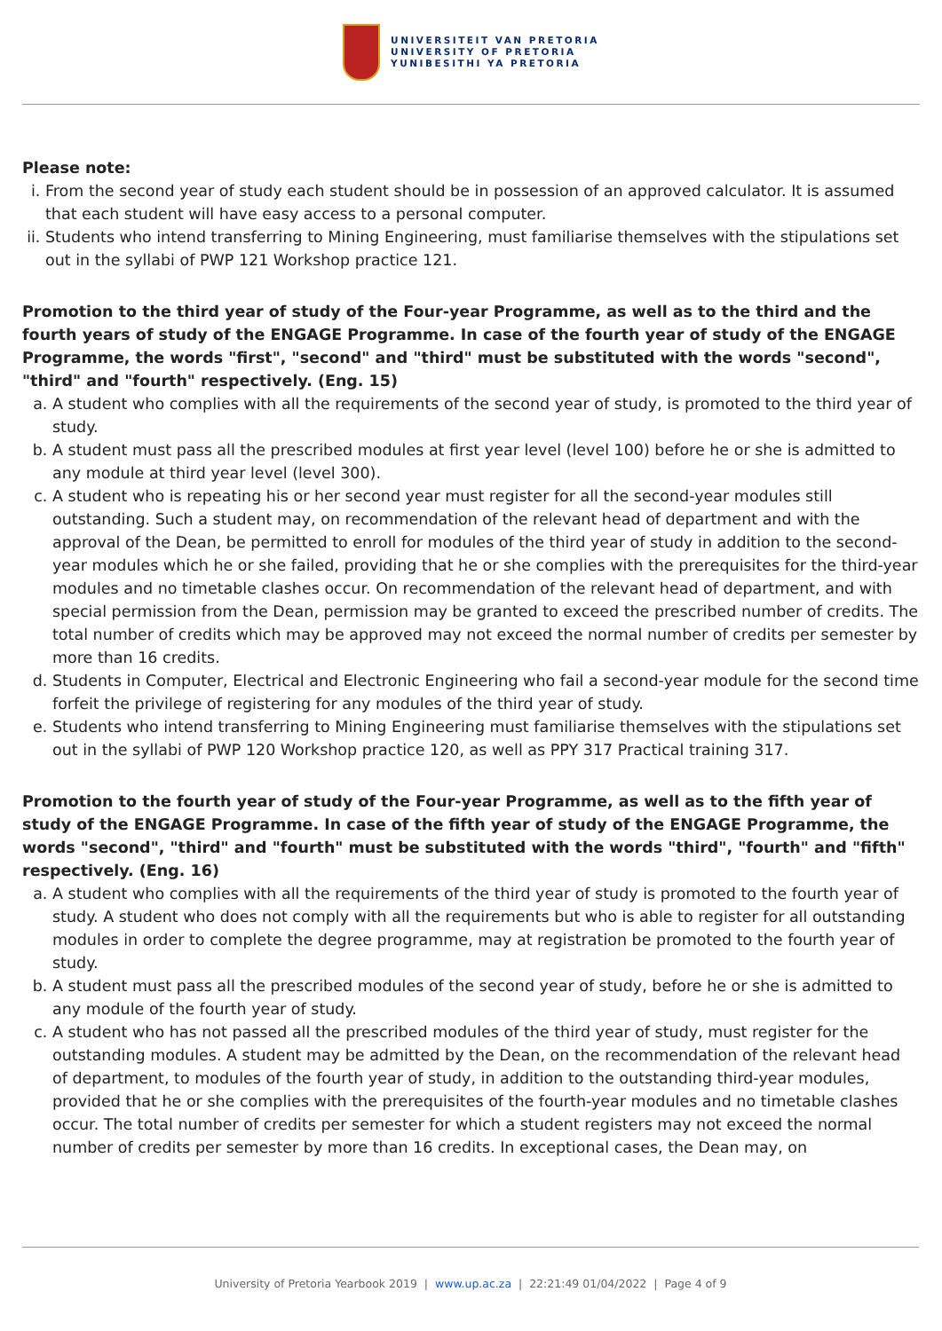UNIVERSITEIT VAN PRETORIA
UNIVERSITY OF PRETORIA
YUNIBESITHI YA PRETORIA
Please note:
i. From the second year of study each student should be in possession of an approved calculator. It is assumed that each student will have easy access to a personal computer.
ii. Students who intend transferring to Mining Engineering, must familiarise themselves with the stipulations set out in the syllabi of PWP 121 Workshop practice 121.
Promotion to the third year of study of the Four-year Programme, as well as to the third and the fourth years of study of the ENGAGE Programme. In case of the fourth year of study of the ENGAGE Programme, the words "first", "second" and "third" must be substituted with the words "second", "third" and "fourth" respectively. (Eng. 15)
a. A student who complies with all the requirements of the second year of study, is promoted to the third year of study.
b. A student must pass all the prescribed modules at first year level (level 100) before he or she is admitted to any module at third year level (level 300).
c. A student who is repeating his or her second year must register for all the second-year modules still outstanding. Such a student may, on recommendation of the relevant head of department and with the approval of the Dean, be permitted to enroll for modules of the third year of study in addition to the second-year modules which he or she failed, providing that he or she complies with the prerequisites for the third-year modules and no timetable clashes occur. On recommendation of the relevant head of department, and with special permission from the Dean, permission may be granted to exceed the prescribed number of credits. The total number of credits which may be approved may not exceed the normal number of credits per semester by more than 16 credits.
d. Students in Computer, Electrical and Electronic Engineering who fail a second-year module for the second time forfeit the privilege of registering for any modules of the third year of study.
e. Students who intend transferring to Mining Engineering must familiarise themselves with the stipulations set out in the syllabi of PWP 120 Workshop practice 120, as well as PPY 317 Practical training 317.
Promotion to the fourth year of study of the Four-year Programme, as well as to the fifth year of study of the ENGAGE Programme. In case of the fifth year of study of the ENGAGE Programme, the words "second", "third" and "fourth" must be substituted with the words "third", "fourth" and "fifth" respectively. (Eng. 16)
a. A student who complies with all the requirements of the third year of study is promoted to the fourth year of study. A student who does not comply with all the requirements but who is able to register for all outstanding modules in order to complete the degree programme, may at registration be promoted to the fourth year of study.
b. A student must pass all the prescribed modules of the second year of study, before he or she is admitted to any module of the fourth year of study.
c. A student who has not passed all the prescribed modules of the third year of study, must register for the outstanding modules. A student may be admitted by the Dean, on the recommendation of the relevant head of department, to modules of the fourth year of study, in addition to the outstanding third-year modules, provided that he or she complies with the prerequisites of the fourth-year modules and no timetable clashes occur. The total number of credits per semester for which a student registers may not exceed the normal number of credits per semester by more than 16 credits. In exceptional cases, the Dean may, on
University of Pretoria Yearbook 2019 | www.up.ac.za | 22:21:49 01/04/2022 | Page 4 of 9